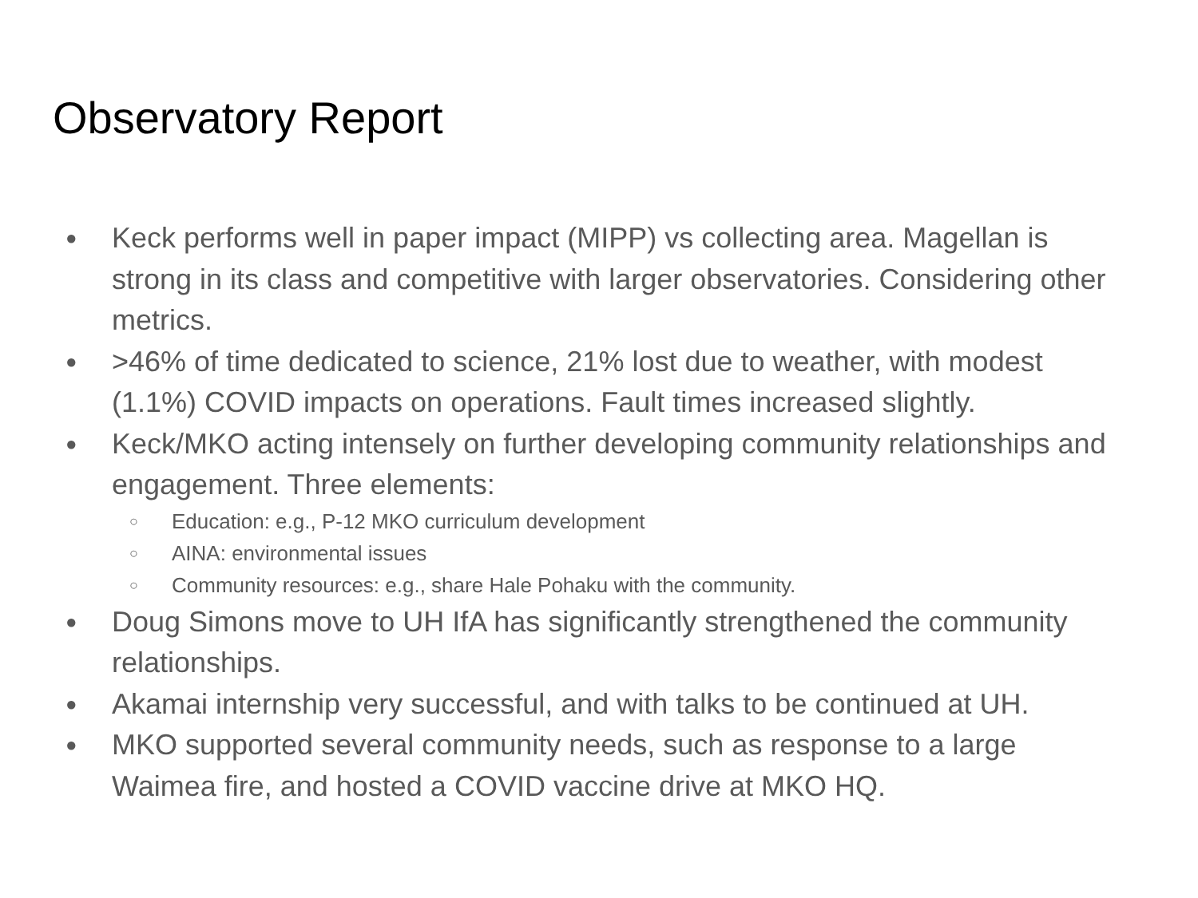Observatory Report
● Keck performs well in paper impact (MIPP) vs collecting area. Magellan is strong in its class and competitive with larger observatories. Considering other metrics.
● >46% of time dedicated to science, 21% lost due to weather, with modest (1.1%) COVID impacts on operations. Fault times increased slightly.
● Keck/MKO acting intensely on further developing community relationships and engagement. Three elements:
○ Education: e.g., P-12 MKO curriculum development
○ AINA: environmental issues
○ Community resources: e.g., share Hale Pohaku with the community.
● Doug Simons move to UH IfA has significantly strengthened the community relationships.
● Akamai internship very successful, and with talks to be continued at UH.
● MKO supported several community needs, such as response to a large Waimea fire, and hosted a COVID vaccine drive at MKO HQ.